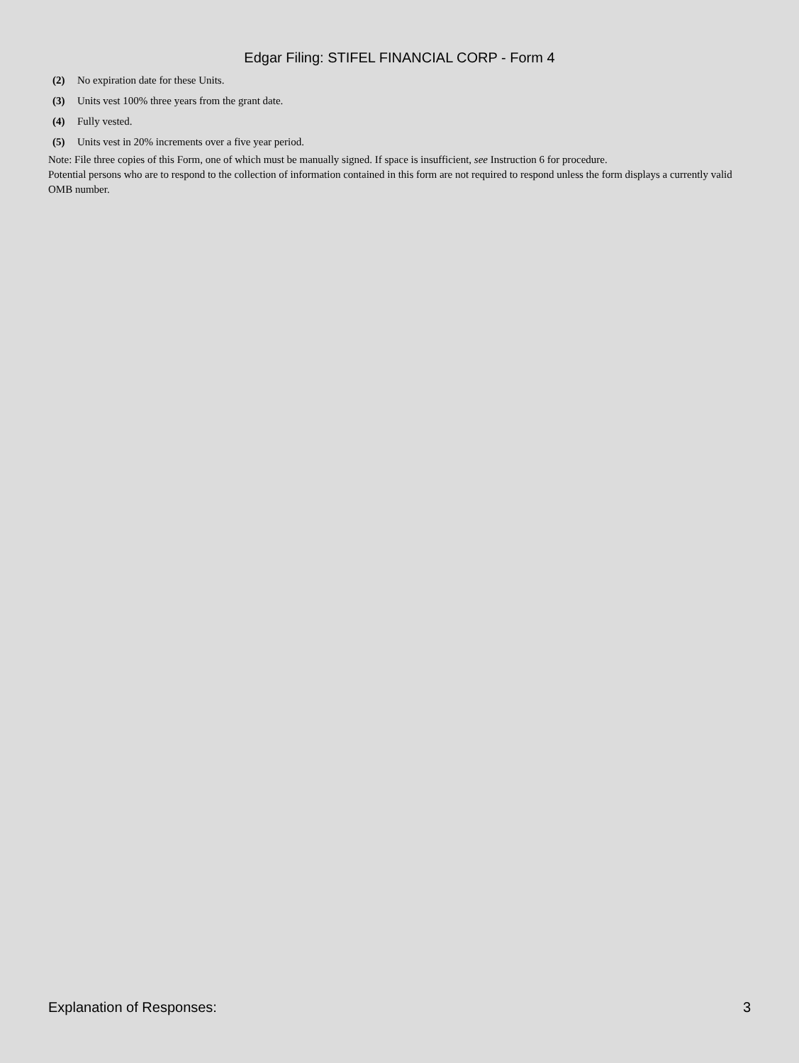Edgar Filing: STIFEL FINANCIAL CORP - Form 4
(2) No expiration date for these Units.
(3) Units vest 100% three years from the grant date.
(4) Fully vested.
(5) Units vest in 20% increments over a five year period.
Note: File three copies of this Form, one of which must be manually signed. If space is insufficient, see Instruction 6 for procedure.
Potential persons who are to respond to the collection of information contained in this form are not required to respond unless the form displays a currently valid OMB number.
Explanation of Responses: 3